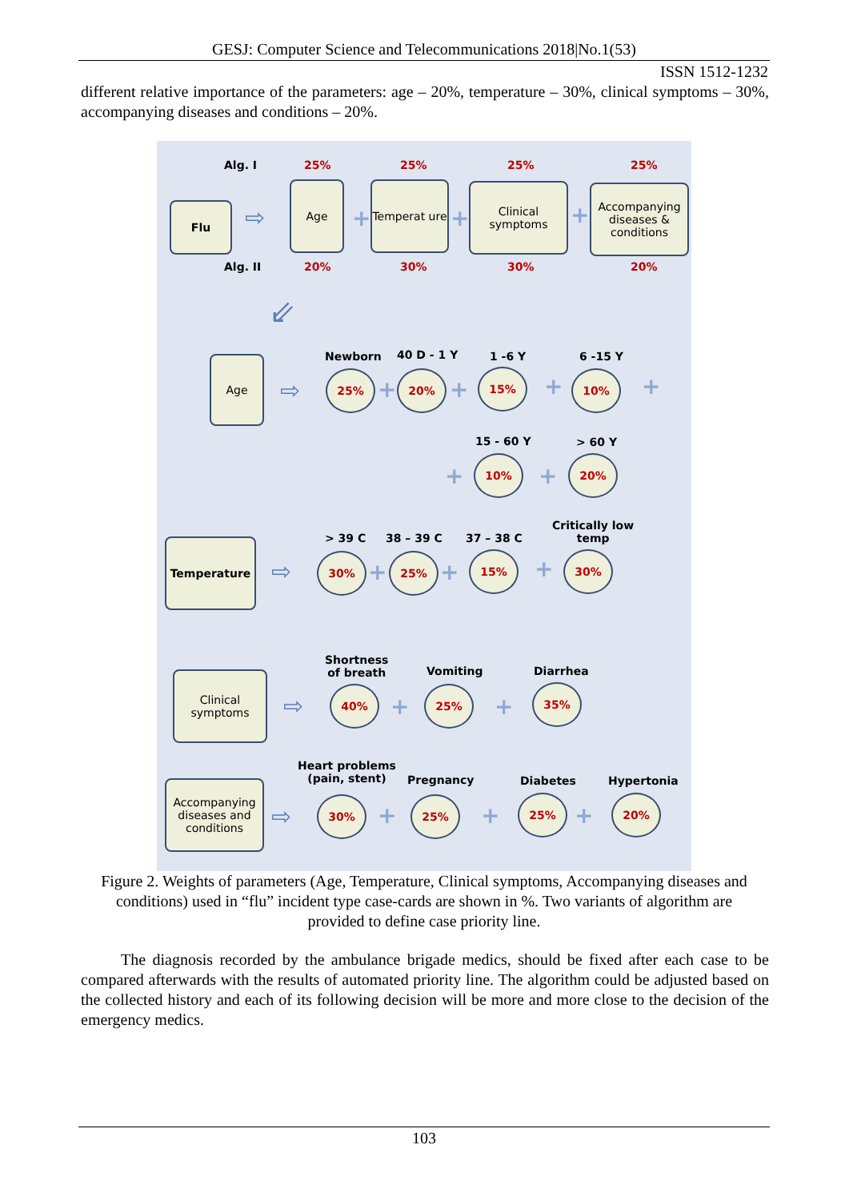GESJ: Computer Science and Telecommunications 2018|No.1(53)
ISSN 1512-1232
different relative importance of the parameters: age – 20%, temperature – 30%, clinical symptoms – 30%, accompanying diseases and conditions – 20%.
Alg. I 25% 25% 25% 25%
Flu ⇨
Age
+
Temperat ure
+
Clinical symptoms
+
Accompanying diseases & conditions
Alg. II 20% 30% 30% 20%
⇙
Age
⇨
Newborn 40 D - 1 Y 1 -6 Y 6 -15 Y
25%
+
20%
+
15% + 10% +
15 - 60 Y > 60 Y
+
10%
+
20%
Temperature
⇨
> 39 C 38 – 39 C 37 – 38 C
Critically low
temp
30%
+
25%
+
15% + 30%
Clinical symptoms
⇨
Shortness
of breath
Vomiting Diarrhea
40%
+
25%
+
35%
Accompanying diseases and conditions
⇨
Heart problems
(pain, stent)
Pregnancy Diabetes Hypertonia
30%
+
25%
+
25%
+
20%
Figure 2. Weights of parameters (Age, Temperature, Clinical symptoms, Accompanying diseases and conditions) used in “flu” incident type case-cards are shown in %. Two variants of algorithm are provided to define case priority line.
The diagnosis recorded by the ambulance brigade medics, should be fixed after each case to be compared afterwards with the results of automated priority line. The algorithm could be adjusted based on the collected history and each of its following decision will be more and more close to the decision of the emergency medics.
103